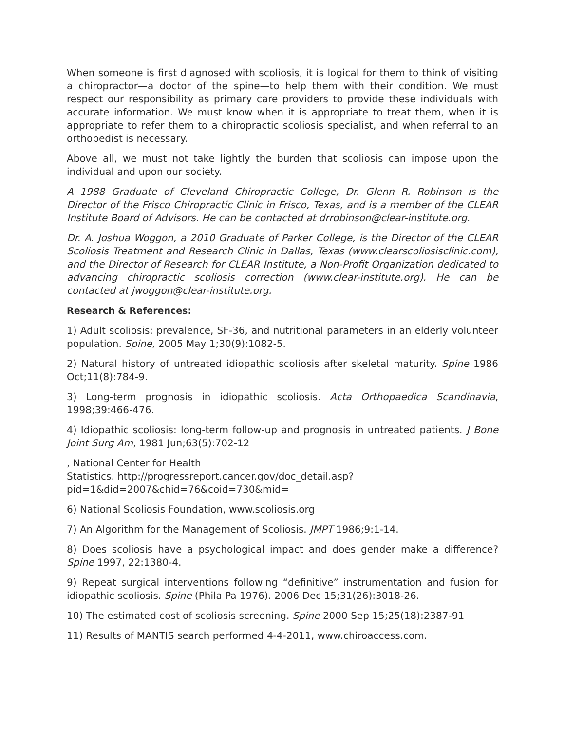When someone is first diagnosed with scoliosis, it is logical for them to think of visiting a chiropractor—a doctor of the spine—to help them with their condition. We must respect our responsibility as primary care providers to provide these individuals with accurate information. We must know when it is appropriate to treat them, when it is appropriate to refer them to a chiropractic scoliosis specialist, and when referral to an orthopedist is necessary.
Above all, we must not take lightly the burden that scoliosis can impose upon the individual and upon our society.
A 1988 Graduate of Cleveland Chiropractic College, Dr. Glenn R. Robinson is the Director of the Frisco Chiropractic Clinic in Frisco, Texas, and is a member of the CLEAR Institute Board of Advisors. He can be contacted at drrobinson@clear-institute.org.
Dr. A. Joshua Woggon, a 2010 Graduate of Parker College, is the Director of the CLEAR Scoliosis Treatment and Research Clinic in Dallas, Texas (www.clearscoliosisclinic.com), and the Director of Research for CLEAR Institute, a Non-Profit Organization dedicated to advancing chiropractic scoliosis correction (www.clear-institute.org). He can be contacted at jwoggon@clear-institute.org.
Research & References:
1) Adult scoliosis: prevalence, SF-36, and nutritional parameters in an elderly volunteer population. Spine, 2005 May 1;30(9):1082-5.
2) Natural history of untreated idiopathic scoliosis after skeletal maturity. Spine 1986 Oct;11(8):784-9.
3) Long-term prognosis in idiopathic scoliosis. Acta Orthopaedica Scandinavia, 1998;39:466-476.
4) Idiopathic scoliosis: long-term follow-up and prognosis in untreated patients. J Bone Joint Surg Am, 1981 Jun;63(5):702-12
, National Center for Health
Statistics. http://progressreport.cancer.gov/doc_detail.asp?pid=1&did=2007&chid=76&coid=730&mid=
6) National Scoliosis Foundation, www.scoliosis.org
7) An Algorithm for the Management of Scoliosis. JMPT 1986;9:1-14.
8) Does scoliosis have a psychological impact and does gender make a difference? Spine 1997, 22:1380-4.
9) Repeat surgical interventions following “definitive” instrumentation and fusion for idiopathic scoliosis. Spine (Phila Pa 1976). 2006 Dec 15;31(26):3018-26.
10) The estimated cost of scoliosis screening. Spine 2000 Sep 15;25(18):2387-91
11) Results of MANTIS search performed 4-4-2011, www.chiroaccess.com.